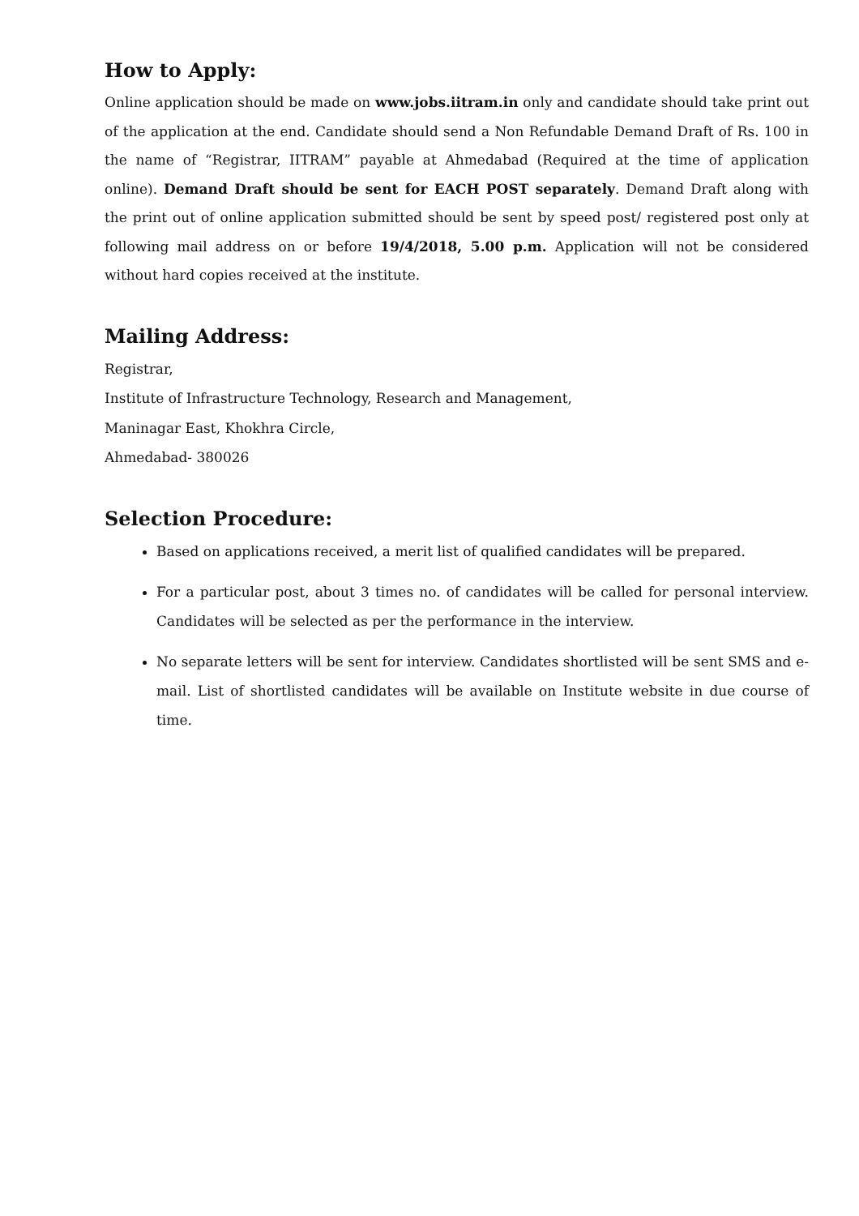How to Apply:
Online application should be made on www.jobs.iitram.in only and candidate should take print out of the application at the end. Candidate should send a Non Refundable Demand Draft of Rs. 100 in the name of “Registrar, IITRAM” payable at Ahmedabad (Required at the time of application online). Demand Draft should be sent for EACH POST separately. Demand Draft along with the print out of online application submitted should be sent by speed post/ registered post only at following mail address on or before 19/4/2018, 5.00 p.m. Application will not be considered without hard copies received at the institute.
Mailing Address:
Registrar,
Institute of Infrastructure Technology, Research and Management,
Maninagar East, Khokhra Circle,
Ahmedabad- 380026
Selection Procedure:
Based on applications received, a merit list of qualified candidates will be prepared.
For a particular post, about 3 times no. of candidates will be called for personal interview. Candidates will be selected as per the performance in the interview.
No separate letters will be sent for interview. Candidates shortlisted will be sent SMS and e-mail. List of shortlisted candidates will be available on Institute website in due course of time.